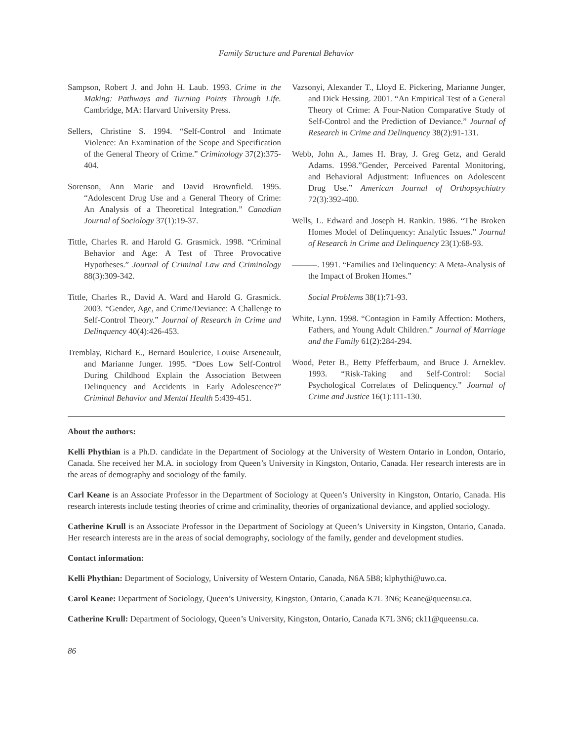Family Structure and Parental Behavior
Sampson, Robert J. and John H. Laub. 1993. Crime in the Making: Pathways and Turning Points Through Life. Cambridge, MA: Harvard University Press.
Sellers, Christine S. 1994. “Self-Control and Intimate Violence: An Examination of the Scope and Specification of the General Theory of Crime.” Criminology 37(2):375-404.
Sorenson, Ann Marie and David Brownfield. 1995. “Adolescent Drug Use and a General Theory of Crime: An Analysis of a Theoretical Integration.” Canadian Journal of Sociology 37(1):19-37.
Tittle, Charles R. and Harold G. Grasmick. 1998. “Criminal Behavior and Age: A Test of Three Provocative Hypotheses.” Journal of Criminal Law and Criminology 88(3):309-342.
Tittle, Charles R., David A. Ward and Harold G. Grasmick. 2003. “Gender, Age, and Crime/Deviance: A Challenge to Self-Control Theory.” Journal of Research in Crime and Delinquency 40(4):426-453.
Tremblay, Richard E., Bernard Boulerice, Louise Arseneault, and Marianne Junger. 1995. “Does Low Self-Control During Childhood Explain the Association Between Delinquency and Accidents in Early Adolescence?” Criminal Behavior and Mental Health 5:439-451.
Vazsonyi, Alexander T., Lloyd E. Pickering, Marianne Junger, and Dick Hessing. 2001. “An Empirical Test of a General Theory of Crime: A Four-Nation Comparative Study of Self-Control and the Prediction of Deviance.” Journal of Research in Crime and Delinquency 38(2):91-131.
Webb, John A., James H. Bray, J. Greg Getz, and Gerald Adams. 1998.”Gender, Perceived Parental Monitoring, and Behavioral Adjustment: Influences on Adolescent Drug Use.” American Journal of Orthopsychiatry 72(3):392-400.
Wells, L. Edward and Joseph H. Rankin. 1986. “The Broken Homes Model of Delinquency: Analytic Issues.” Journal of Research in Crime and Delinquency 23(1):68-93.
———. 1991. “Families and Delinquency: A Meta-Analysis of the Impact of Broken Homes.”
Social Problems 38(1):71-93.
White, Lynn. 1998. “Contagion in Family Affection: Mothers, Fathers, and Young Adult Children.” Journal of Marriage and the Family 61(2):284-294.
Wood, Peter B., Betty Pfefferbaum, and Bruce J. Arneklev. 1993. “Risk-Taking and Self-Control: Social Psychological Correlates of Delinquency.” Journal of Crime and Justice 16(1):111-130.
About the authors:
Kelli Phythian is a Ph.D. candidate in the Department of Sociology at the University of Western Ontario in London, Ontario, Canada. She received her M.A. in sociology from Queen’s University in Kingston, Ontario, Canada. Her research interests are in the areas of demography and sociology of the family.
Carl Keane is an Associate Professor in the Department of Sociology at Queen’s University in Kingston, Ontario, Canada. His research interests include testing theories of crime and criminality, theories of organizational deviance, and applied sociology.
Catherine Krull is an Associate Professor in the Department of Sociology at Queen’s University in Kingston, Ontario, Canada. Her research interests are in the areas of social demography, sociology of the family, gender and development studies.
Contact information:
Kelli Phythian: Department of Sociology, University of Western Ontario, Canada, N6A 5B8; klphythi@uwo.ca.
Carol Keane: Department of Sociology, Queen’s University, Kingston, Ontario, Canada K7L 3N6; Keane@queensu.ca.
Catherine Krull: Department of Sociology, Queen’s University, Kingston, Ontario, Canada K7L 3N6; ck11@queensu.ca.
86